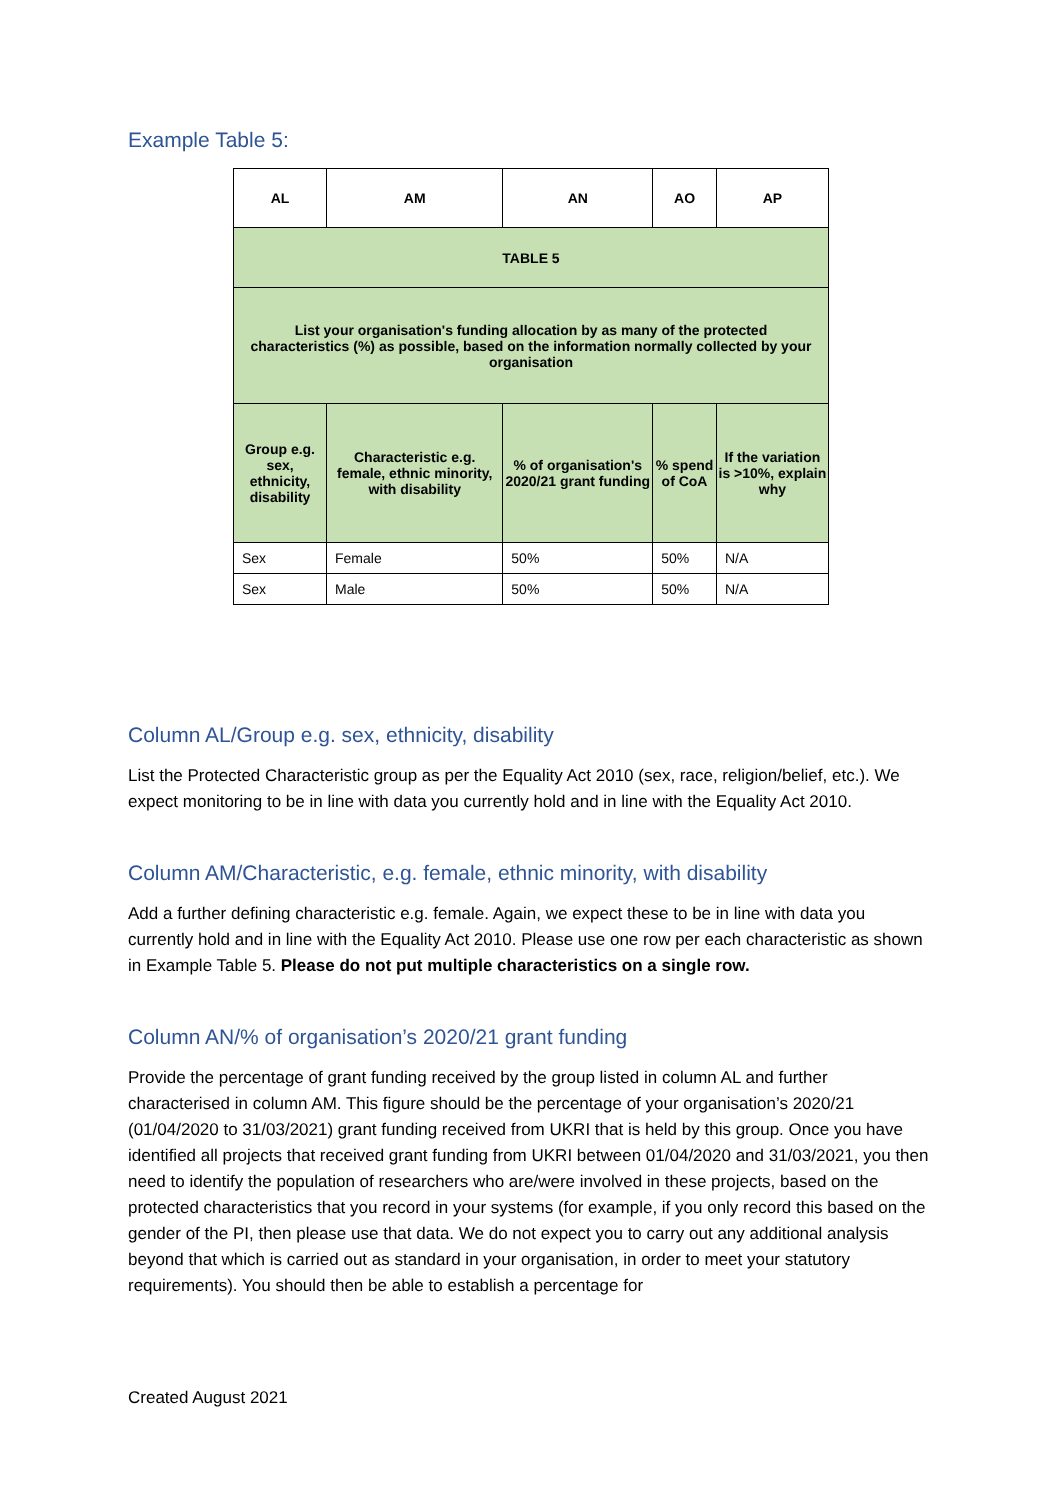Example Table 5:
| AL | AM | AN | AO | AP |
| --- | --- | --- | --- | --- |
| TABLE 5 | | | | |
| List your organisation's funding allocation by as many of the protected characteristics (%) as possible, based on the information normally collected by your organisation | | | | |
| Group e.g. sex, ethnicity, disability | Characteristic e.g. female, ethnic minority, with disability | % of organisation's 2020/21 grant funding | % spend of CoA | If the variation is >10%, explain why |
| Sex | Female | 50% | 50% | N/A |
| Sex | Male | 50% | 50% | N/A |
Column AL/Group e.g. sex, ethnicity, disability
List the Protected Characteristic group as per the Equality Act 2010 (sex, race, religion/belief, etc.). We expect monitoring to be in line with data you currently hold and in line with the Equality Act 2010.
Column AM/Characteristic, e.g. female, ethnic minority, with disability
Add a further defining characteristic e.g. female. Again, we expect these to be in line with data you currently hold and in line with the Equality Act 2010. Please use one row per each characteristic as shown in Example Table 5. Please do not put multiple characteristics on a single row.
Column AN/% of organisation’s 2020/21 grant funding
Provide the percentage of grant funding received by the group listed in column AL and further characterised in column AM. This figure should be the percentage of your organisation’s 2020/21 (01/04/2020 to 31/03/2021) grant funding received from UKRI that is held by this group. Once you have identified all projects that received grant funding from UKRI between 01/04/2020 and 31/03/2021, you then need to identify the population of researchers who are/were involved in these projects, based on the protected characteristics that you record in your systems (for example, if you only record this based on the gender of the PI, then please use that data. We do not expect you to carry out any additional analysis beyond that which is carried out as standard in your organisation, in order to meet your statutory requirements). You should then be able to establish a percentage for
Created August 2021